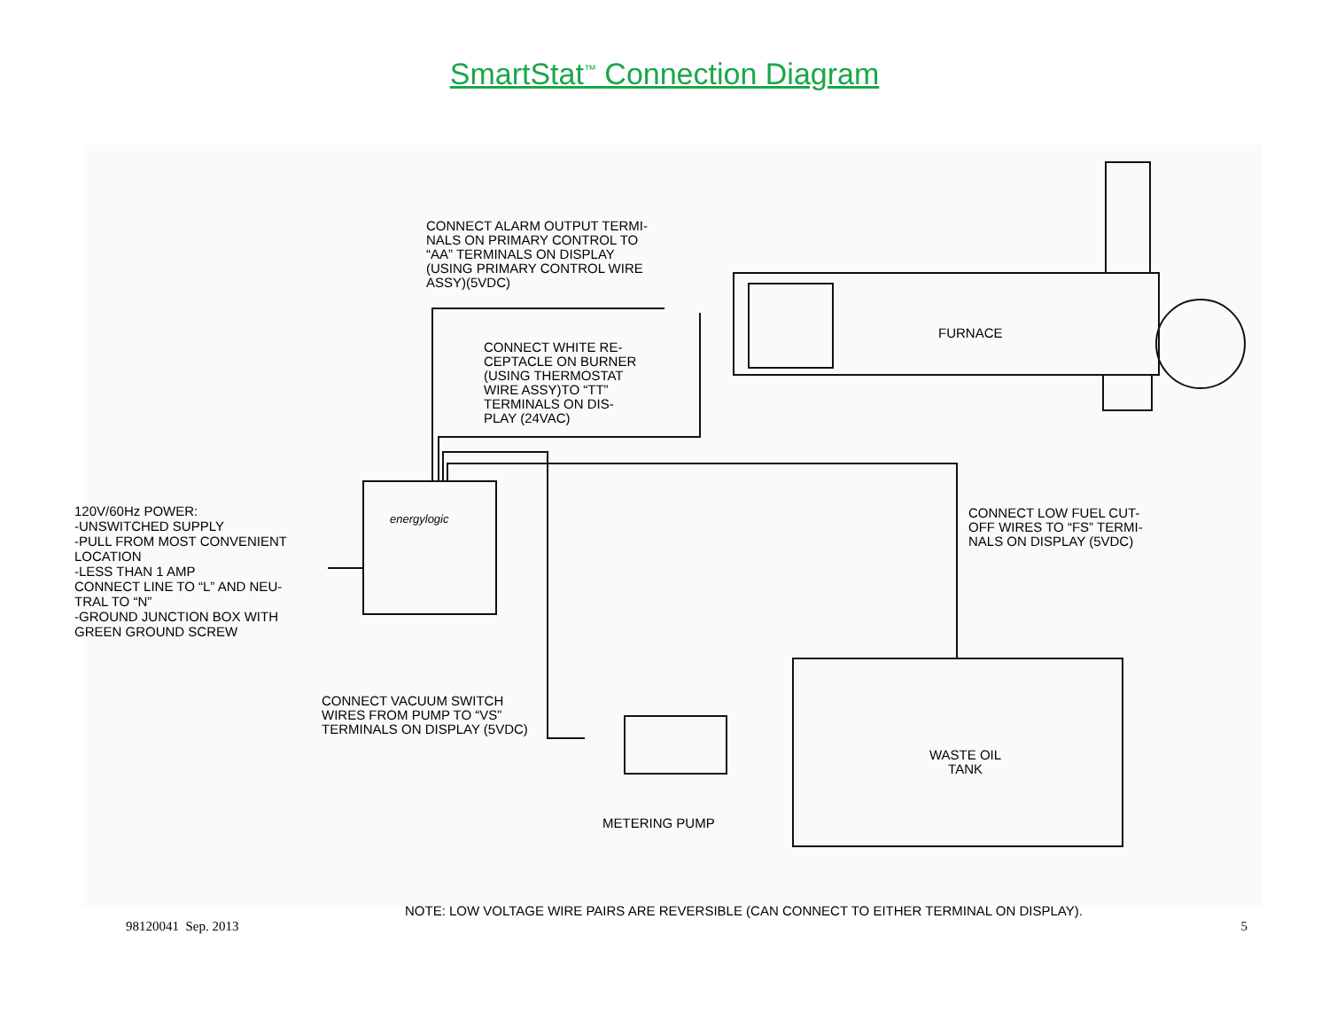SmartStat<sup>™</sup> Connection Diagram
CONNECT ALARM OUTPUT TERMI-
NALS ON PRIMARY CONTROL TO
“AA” TERMINALS ON DISPLAY
(USING PRIMARY CONTROL WIRE
ASSY)(5VDC)
FURNACE
CONNECT WHITE RE-
CEPTACLE ON BURNER
(USING THERMOSTAT
WIRE ASSY)TO “TT”
TERMINALS ON DIS-
PLAY (24VAC)
120V/60Hz POWER:
-UNSWITCHED SUPPLY
-PULL FROM MOST CONVENIENT
LOCATION
-LESS THAN 1 AMP
CONNECT LINE TO “L” AND NEU-
TRAL TO “N”
-GROUND JUNCTION BOX WITH
GREEN GROUND SCREW
energylogic
CONNECT LOW FUEL CUT-
OFF WIRES TO “FS” TERMI-
NALS ON DISPLAY (5VDC)
CONNECT VACUUM SWITCH
WIRES FROM PUMP TO “VS”
TERMINALS ON DISPLAY (5VDC)
WASTE OIL
TANK
METERING PUMP
NOTE: LOW VOLTAGE WIRE PAIRS ARE REVERSIBLE (CAN CONNECT TO EITHER TERMINAL ON DISPLAY).
98120041 Sep. 2013 5